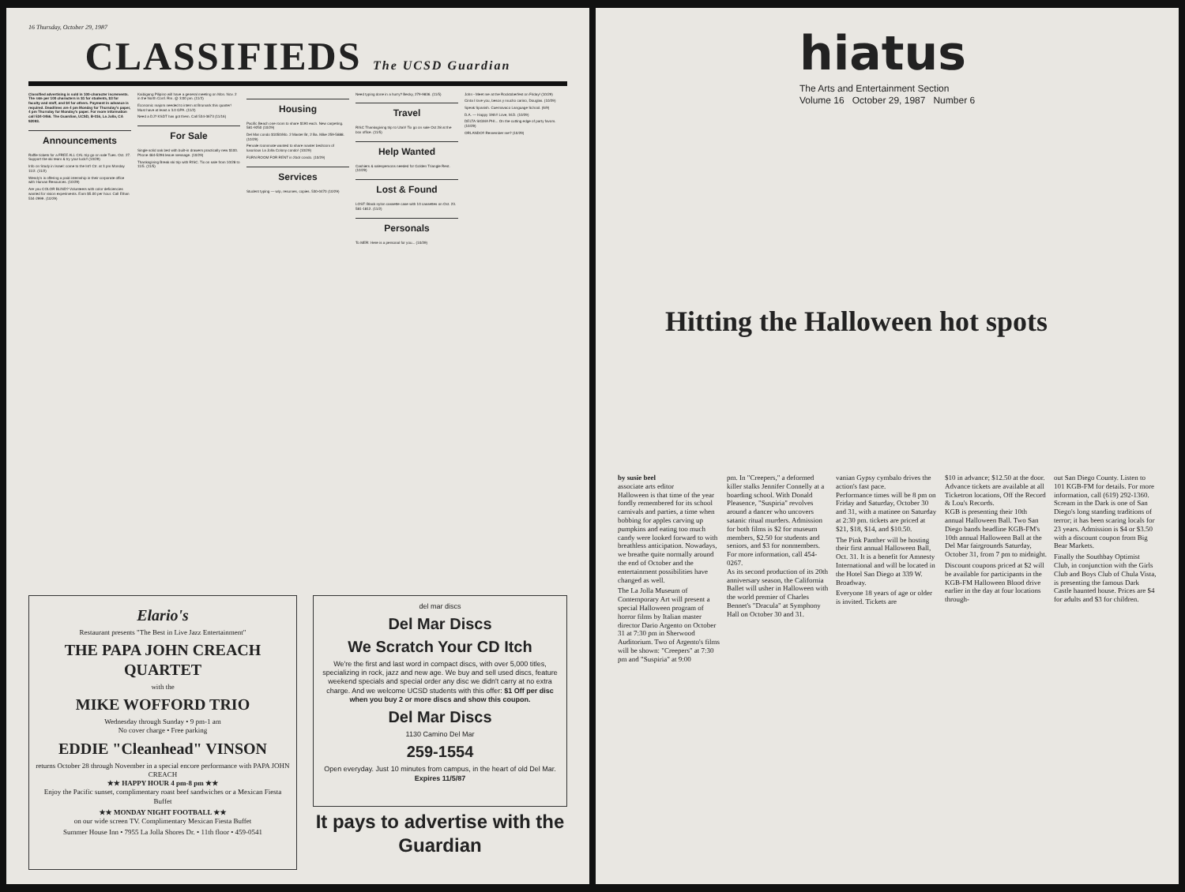16 Thursday, October 29, 1987
CLASSIFIEDS The UCSD Guardian
Classified advertising is sold in 100-character increments. The rate per 100 characters is $1 for students, $3 for faculty and staff, and $4 for others. Payment in advance is required. Deadlines are 4 pm Monday for Thursday's paper, 4 pm Thursday for Monday's paper. For more information call 534-0466. The Guardian, UCSD, B-016, La Jolla, CA 92093.
Announcements
Raffle tickets for a FREE ALL CAL trip go on sale Tues. Oct. 27. Support the ski team & try your luck!! (10/29)
Info on Study in Israel: come to the Int'l Ctr. at 3 pm Monday 11/2. (11/2)
Wendy's is offering a paid internship in their corporate office with Human Resources. (10/29)
Are you COLOR BLIND? Volunteers with color deficiencies wanted for vision experiments. Earn $5.00 per hour. Call Ethan 534-2999. (10/29)
Kaibigang Pilipino will have a general meeting on Mon. Nov. 2 in the North Conf. Rm. @ 3:00 pm. (11/2)
Economic majors needed to intern at Brumark this quarter! Must have at least a 3.0 GPA. (11/2)
Need a DJ? KSDT has got them. Call 534-3673 (11/16)
For Sale
Single solid oak bed with built-in drawers practically new $100. Phone 484-5296 leave message. (10/29)
Thanksgiving Break ski trip with RISC. Tix on sale from 10/28 to 11/5. (11/5)
Housing
Pacific Beach one room to share $190 each. New carpeting. 581-9250 (10/29)
Del Mar condo $1050/Mo. 2 Master Br, 2 Ba. Mike 259-5888. (10/29)
Female roommate wanted to share master bedroom of luxurious La Jolla Colony condo! (10/29)
FURN ROOM FOR RENT in 2bdr condo. (10/29)
Services
Student typing — w/p, resumes, copies. 530-0470 (10/29)
Need typing done in a hurry? Becky, 279-9836. (11/5)
Travel
RISC Thanksgiving trip to Utah! Tix go on sale Oct 28 at the box office. (11/5)
Help Wanted
Cashiers & salespersons needed for Golden Triangle Rest. (10/29)
Lost & Found
LOST: Black nylon cassette case with 10 cassettes on Oct. 23. 581-1812. (11/2)
Personals
To MER: Here is a personal for you... (10/29)
John - Meet me at the Rocktoberfest on Friday! (10/29)
Cinta I love you, besos y mucho carino, Douglas. (10/29)
Speak Spanish. Cuernavaco Language School. (6/9)
D.A. — Happy 19th!! Love, M.D. (10/29)
DELTA SIGMA PHI... On the cutting edge of party favors. (10/29)
ORLANDO!! Remember me? (10/29)
Elario's
Restaurant presents "The Best in Live Jazz Entertainment"
THE PAPA JOHN CREACH QUARTET
with the
MIKE WOFFORD TRIO
Wednesday through Sunday • 9 pm-1 am
No cover charge • Free parking
EDDIE "Cleanhead" VINSON
returns October 28 through November in a special encore performance with PAPA JOHN CREACH
★★ HAPPY HOUR 4 pm-8 pm ★★
Enjoy the Pacific sunset, complimentary roast beef sandwiches or a Mexican Fiesta Buffet
★★ MONDAY NIGHT FOOTBALL ★★
on our wide screen TV. Complimentary Mexican Fiesta Buffet
Summer House Inn • 7955 La Jolla Shores Dr. • 11th floor • 459-0541
del mar discs
Del Mar Discs
We Scratch Your CD Itch
We're the first and last word in compact discs, with over 5,000 titles, specializing in rock, jazz and new age. We buy and sell used discs, feature weekend specials and special order any disc we didn't carry at no extra charge. And we welcome UCSD students with this offer: $1 Off per disc when you buy 2 or more discs and show this coupon.
Del Mar Discs
1130 Camino Del Mar
259-1554
Open everyday. Just 10 minutes from campus, in the heart of old Del Mar.
Expires 11/5/87
It pays to advertise with the Guardian
hiatus
The Arts and Entertainment Section
Volume 16 October 29, 1987 Number 6
Hitting the Halloween hot spots
by susie beel
associate arts editor
Halloween is that time of the year fondly remembered for its school carnivals and parties, a time when bobbing for apples carving up pumpkins and eating too much candy were looked forward to with breathless anticipation. Nowadays, we breathe quite normally around the end of October and the entertainment possibilities have changed as well.
The La Jolla Museum of Contemporary Art will present a special Halloween program of horror films by Italian master director Dario Argento on October 31 at 7:30 pm in Sherwood Auditorium. Two of Argento's films will be shown: "Creepers" at 7:30 pm and "Suspiria" at 9:00
pm. In "Creepers," a deformed killer stalks Jennifer Connelly at a boarding school. With Donald Pleasence, "Suspiria" revolves around a dancer who uncovers satanic ritual murders. Admission for both films is $2 for museum members, $2.50 for students and seniors, and $3 for nonmembers. For more information, call 454-0267.
As its second production of its 20th anniversary season, the California Ballet will usher in Halloween with the world premier of Charles Bennet's "Dracula" at Symphony Hall on October 30 and 31.
vanian Gypsy cymbalo drives the action's fast pace.
Performance times will be 8 pm on Friday and Saturday, October 30 and 31, with a matinee on Saturday at 2:30 pm. tickets are priced at $21, $18, $14, and $10.50.
The Pink Panther will be hosting their first annual Halloween Ball, Oct. 31. It is a benefit for Amnesty International and will be located in the Hotel San Diego at 339 W. Broadway.
Everyone 18 years of age or older is invited. Tickets are
$10 in advance; $12.50 at the door. Advance tickets are available at all Ticketron locations, Off the Record & Lou's Records.
KGB is presenting their 10th annual Halloween Ball. Two San Diego bands headline KGB-FM's 10th annual Halloween Ball at the Del Mar fairgrounds Saturday, October 31, from 7 pm to midnight.
Discount coupons priced at $2 will be available for participants in the KGB-FM Halloween Blood drive earlier in the day at four locations through-
out San Diego County. Listen to 101 KGB-FM for details. For more information, call (619) 292-1360.
Scream in the Dark is one of San Diego's long standing traditions of terror; it has been scaring locals for 23 years. Admission is $4 or $3.50 with a discount coupon from Big Bear Markets.
Finally the Southbay Optimist Club, in conjunction with the Girls Club and Boys Club of Chula Vista, is presenting the famous Dark Castle haunted house. Prices are $4 for adults and $3 for children.